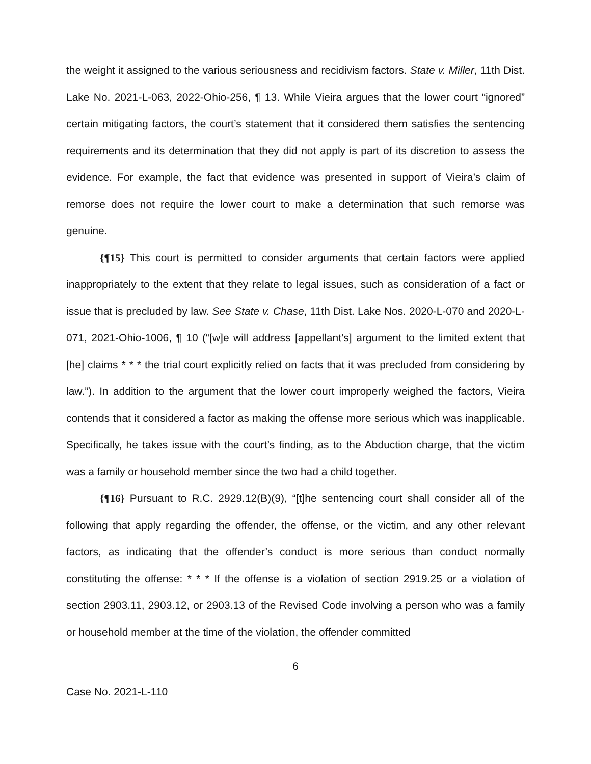the weight it assigned to the various seriousness and recidivism factors. State v. Miller, 11th Dist. Lake No. 2021-L-063, 2022-Ohio-256, ¶ 13. While Vieira argues that the lower court “ignored” certain mitigating factors, the court’s statement that it considered them satisfies the sentencing requirements and its determination that they did not apply is part of its discretion to assess the evidence. For example, the fact that evidence was presented in support of Vieira’s claim of remorse does not require the lower court to make a determination that such remorse was genuine.
{¶15} This court is permitted to consider arguments that certain factors were applied inappropriately to the extent that they relate to legal issues, such as consideration of a fact or issue that is precluded by law. See State v. Chase, 11th Dist. Lake Nos. 2020-L-070 and 2020-L-071, 2021-Ohio-1006, ¶ 10 (“[w]e will address [appellant’s] argument to the limited extent that [he] claims * * * the trial court explicitly relied on facts that it was precluded from considering by law.”). In addition to the argument that the lower court improperly weighed the factors, Vieira contends that it considered a factor as making the offense more serious which was inapplicable. Specifically, he takes issue with the court’s finding, as to the Abduction charge, that the victim was a family or household member since the two had a child together.
{¶16} Pursuant to R.C. 2929.12(B)(9), “[t]he sentencing court shall consider all of the following that apply regarding the offender, the offense, or the victim, and any other relevant factors, as indicating that the offender’s conduct is more serious than conduct normally constituting the offense: * * * If the offense is a violation of section 2919.25 or a violation of section 2903.11, 2903.12, or 2903.13 of the Revised Code involving a person who was a family or household member at the time of the violation, the offender committed
6
Case No. 2021-L-110